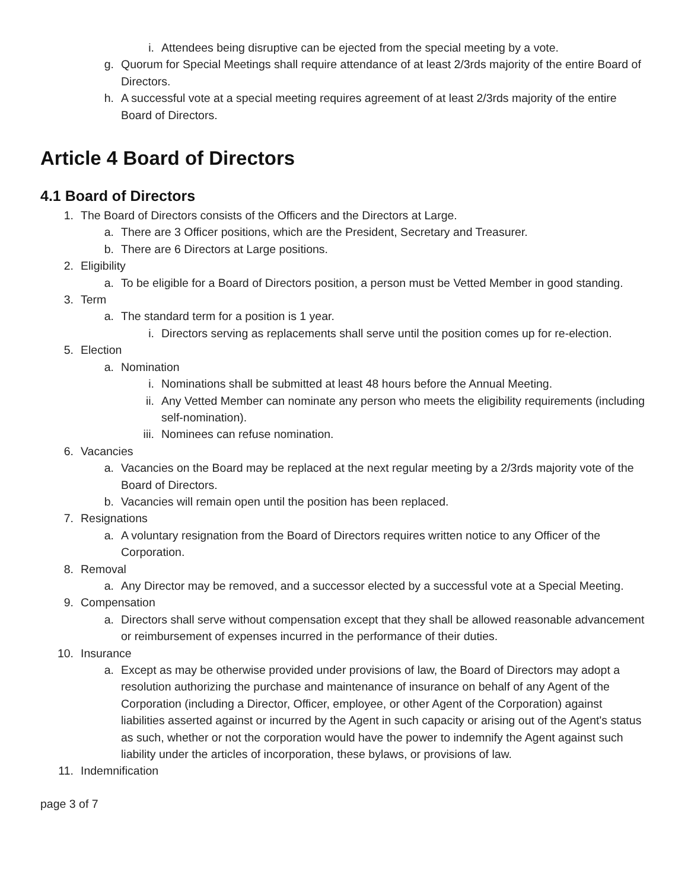i. Attendees being disruptive can be ejected from the special meeting by a vote.
g. Quorum for Special Meetings shall require attendance of at least 2/3rds majority of the entire Board of Directors.
h. A successful vote at a special meeting requires agreement of at least 2/3rds majority of the entire Board of Directors.
Article 4 Board of Directors
4.1 Board of Directors
1. The Board of Directors consists of the Officers and the Directors at Large.
a. There are 3 Officer positions, which are the President, Secretary and Treasurer.
b. There are 6 Directors at Large positions.
2. Eligibility
a. To be eligible for a Board of Directors position, a person must be Vetted Member in good standing.
3. Term
a. The standard term for a position is 1 year.
i. Directors serving as replacements shall serve until the position comes up for re-election.
5. Election
a. Nomination
i. Nominations shall be submitted at least 48 hours before the Annual Meeting.
ii. Any Vetted Member can nominate any person who meets the eligibility requirements (including self-nomination).
iii. Nominees can refuse nomination.
6. Vacancies
a. Vacancies on the Board may be replaced at the next regular meeting by a 2/3rds majority vote of the Board of Directors.
b. Vacancies will remain open until the position has been replaced.
7. Resignations
a. A voluntary resignation from the Board of Directors requires written notice to any Officer of the Corporation.
8. Removal
a. Any Director may be removed, and a successor elected by a successful vote at a Special Meeting.
9. Compensation
a. Directors shall serve without compensation except that they shall be allowed reasonable advancement or reimbursement of expenses incurred in the performance of their duties.
10. Insurance
a. Except as may be otherwise provided under provisions of law, the Board of Directors may adopt a resolution authorizing the purchase and maintenance of insurance on behalf of any Agent of the Corporation (including a Director, Officer, employee, or other Agent of the Corporation) against liabilities asserted against or incurred by the Agent in such capacity or arising out of the Agent's status as such, whether or not the corporation would have the power to indemnify the Agent against such liability under the articles of incorporation, these bylaws, or provisions of law.
11. Indemnification
page 3 of 7